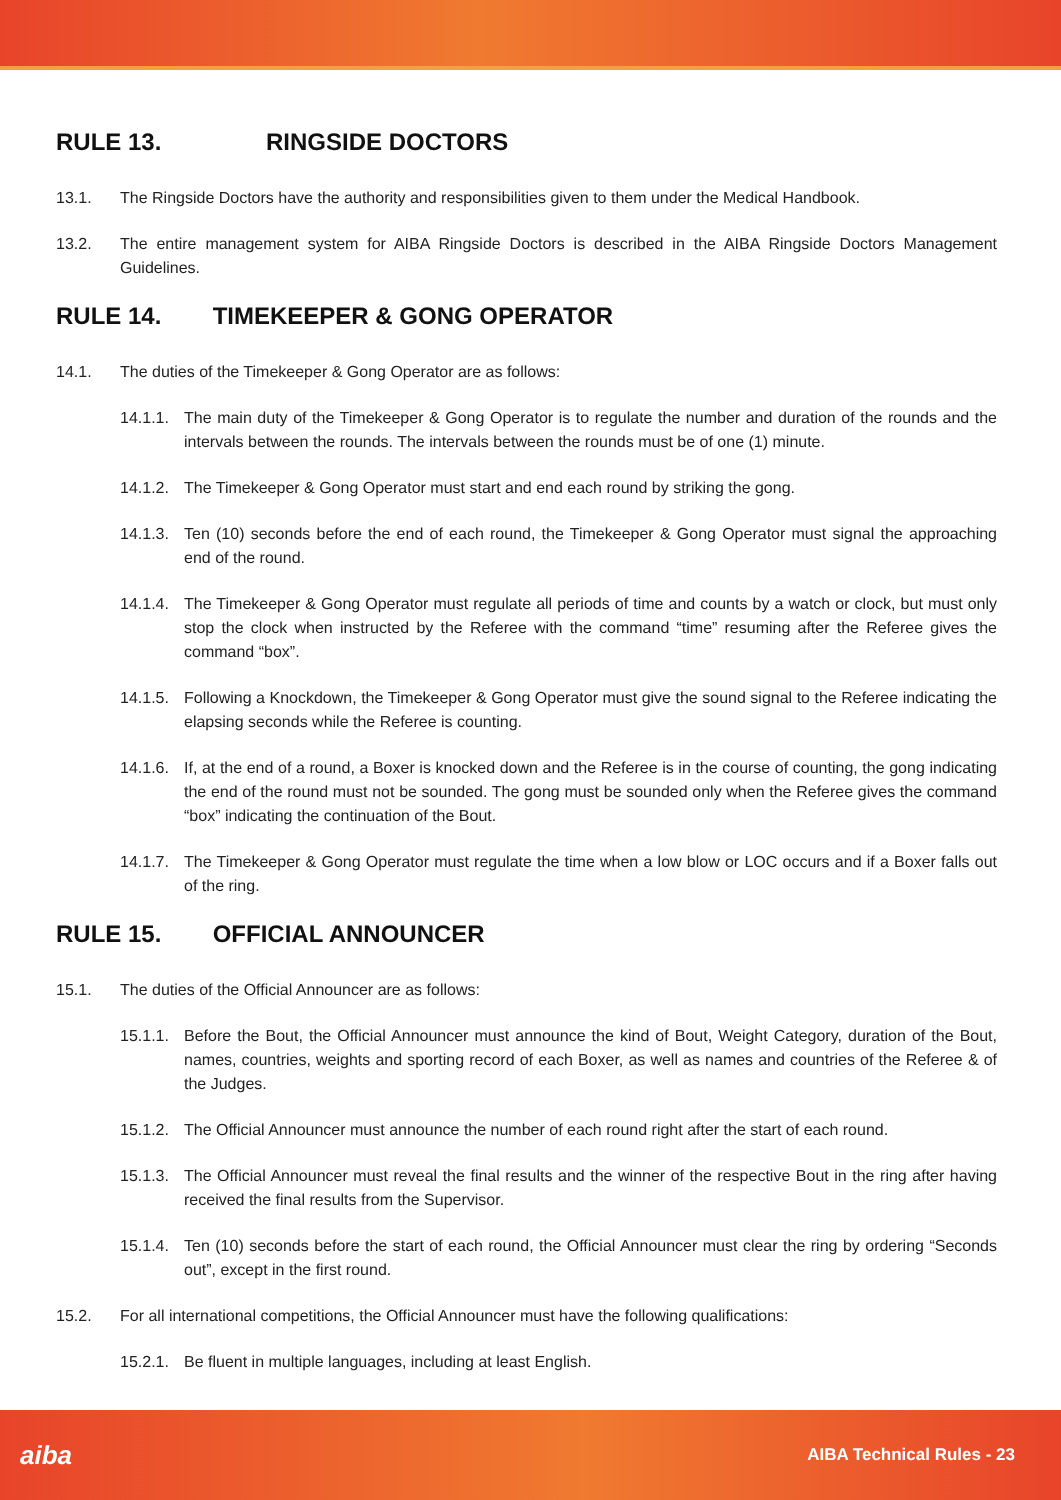RULE 13. RINGSIDE DOCTORS
13.1. The Ringside Doctors have the authority and responsibilities given to them under the Medical Handbook.
13.2. The entire management system for AIBA Ringside Doctors is described in the AIBA Ringside Doctors Management Guidelines.
RULE 14. TIMEKEEPER & GONG OPERATOR
14.1. The duties of the Timekeeper & Gong Operator are as follows:
14.1.1.
The main duty of the Timekeeper & Gong Operator is to regulate the number and duration of the rounds and the intervals between the rounds. The intervals between the rounds must be of one (1) minute.
14.1.2.
The Timekeeper & Gong Operator must start and end each round by striking the gong.
14.1.3.
Ten (10) seconds before the end of each round, the Timekeeper & Gong Operator must signal the approaching end of the round.
14.1.4.
The Timekeeper & Gong Operator must regulate all periods of time and counts by a watch or clock, but must only stop the clock when instructed by the Referee with the command “time” resuming after the Referee gives the command “box”.
14.1.5.
Following a Knockdown, the Timekeeper & Gong Operator must give the sound signal to the Referee indicating the elapsing seconds while the Referee is counting.
14.1.6.
If, at the end of a round, a Boxer is knocked down and the Referee is in the course of counting, the gong indicating the end of the round must not be sounded. The gong must be sounded only when the Referee gives the command “box” indicating the continuation of the Bout.
14.1.7.
The Timekeeper & Gong Operator must regulate the time when a low blow or LOC occurs and if a Boxer falls out of the ring.
RULE 15. OFFICIAL ANNOUNCER
15.1. The duties of the Official Announcer are as follows:
15.1.1.
Before the Bout, the Official Announcer must announce the kind of Bout, Weight Category, duration of the Bout, names, countries, weights and sporting record of each Boxer, as well as names and countries of the Referee & of the Judges.
15.1.2.
The Official Announcer must announce the number of each round right after the start of each round.
15.1.3.
The Official Announcer must reveal the final results and the winner of the respective Bout in the ring after having received the final results from the Supervisor.
15.1.4.
Ten (10) seconds before the start of each round, the Official Announcer must clear the ring by ordering “Seconds out”, except in the first round.
15.2. For all international competitions, the Official Announcer must have the following qualifications:
15.2.1.
Be fluent in multiple languages, including at least English.
aiba
AIBA Technical Rules - 23